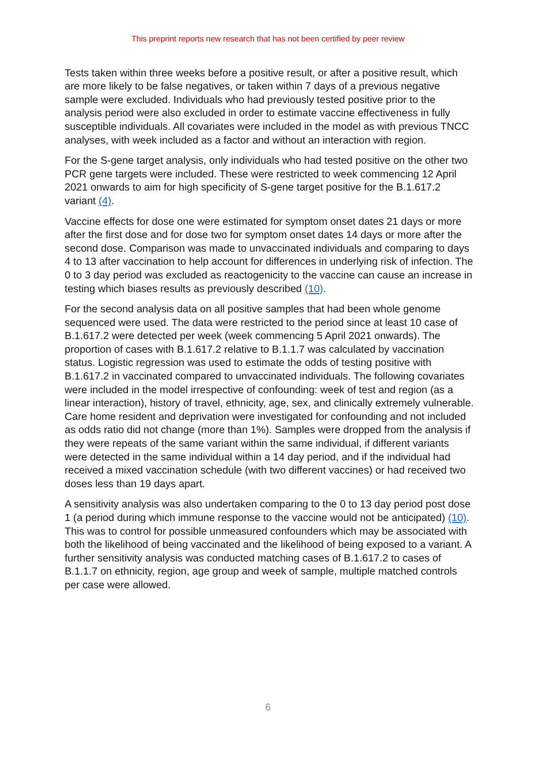This preprint reports new research that has not been certified by peer review
Tests taken within three weeks before a positive result, or after a positive result, which are more likely to be false negatives, or taken within 7 days of a previous negative sample were excluded. Individuals who had previously tested positive prior to the analysis period were also excluded in order to estimate vaccine effectiveness in fully susceptible individuals. All covariates were included in the model as with previous TNCC analyses, with week included as a factor and without an interaction with region.
For the S-gene target analysis, only individuals who had tested positive on the other two PCR gene targets were included. These were restricted to week commencing 12 April 2021 onwards to aim for high specificity of S-gene target positive for the B.1.617.2 variant (4).
Vaccine effects for dose one were estimated for symptom onset dates 21 days or more after the first dose and for dose two for symptom onset dates 14 days or more after the second dose. Comparison was made to unvaccinated individuals and comparing to days 4 to 13 after vaccination to help account for differences in underlying risk of infection. The 0 to 3 day period was excluded as reactogenicity to the vaccine can cause an increase in testing which biases results as previously described (10).
For the second analysis data on all positive samples that had been whole genome sequenced were used. The data were restricted to the period since at least 10 case of B.1.617.2 were detected per week (week commencing 5 April 2021 onwards). The proportion of cases with B.1.617.2 relative to B.1.1.7 was calculated by vaccination status. Logistic regression was used to estimate the odds of testing positive with B.1.617.2 in vaccinated compared to unvaccinated individuals. The following covariates were included in the model irrespective of confounding: week of test and region (as a linear interaction), history of travel, ethnicity, age, sex, and clinically extremely vulnerable. Care home resident and deprivation were investigated for confounding and not included as odds ratio did not change (more than 1%). Samples were dropped from the analysis if they were repeats of the same variant within the same individual, if different variants were detected in the same individual within a 14 day period, and if the individual had received a mixed vaccination schedule (with two different vaccines) or had received two doses less than 19 days apart.
A sensitivity analysis was also undertaken comparing to the 0 to 13 day period post dose 1 (a period during which immune response to the vaccine would not be anticipated) (10). This was to control for possible unmeasured confounders which may be associated with both the likelihood of being vaccinated and the likelihood of being exposed to a variant. A further sensitivity analysis was conducted matching cases of B.1.617.2 to cases of B.1.1.7 on ethnicity, region, age group and week of sample, multiple matched controls per case were allowed.
6